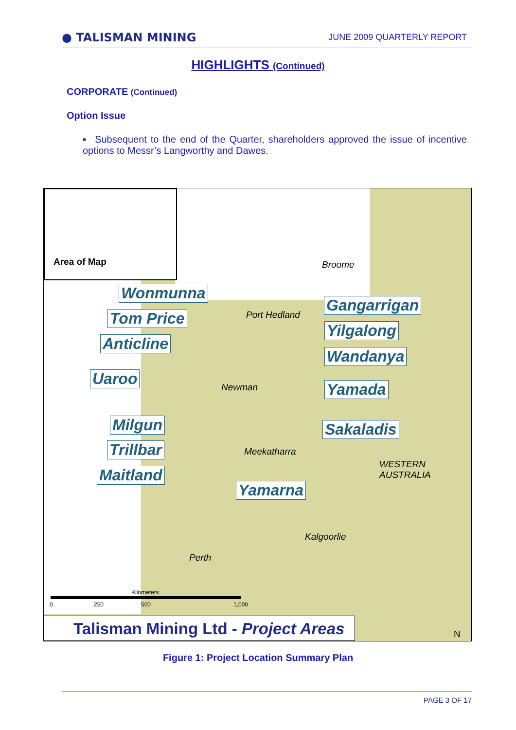● TALISMAN MINING JUNE 2009 QUARTERLY REPORT
HIGHLIGHTS (Continued)
CORPORATE (Continued)
Option Issue
▪ Subsequent to the end of the Quarter, shareholders approved the issue of incentive options to Messr’s Langworthy and Dawes.
Area of Map
Broome
Port Hedland
Newman
Meekatharra
WESTERN
AUSTRALIA
Kalgoorlie
Perth
Wonmunna
Tom Price
Anticline
Uaroo
Milgun
Trillbar
Maitland
Gangarrigan
Yilgalong
Wandanya
Yamada
Sakaladis
Yamarna
Kilometers
0 250 500 1,000
N
Talisman Mining Ltd - Project Areas
Figure 1: Project Location Summary Plan
PAGE 3 OF 17